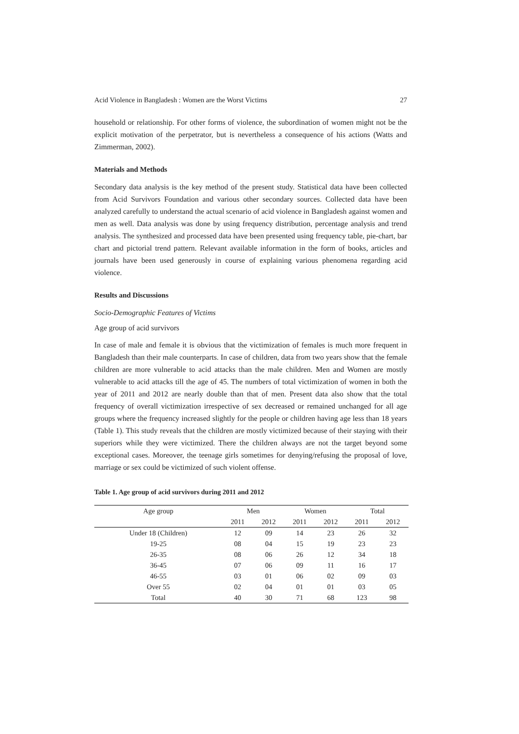Acid Violence in Bangladesh : Women are the Worst Victims 27
household or relationship. For other forms of violence, the subordination of women might not be the explicit motivation of the perpetrator, but is nevertheless a consequence of his actions (Watts and Zimmerman, 2002).
Materials and Methods
Secondary data analysis is the key method of the present study. Statistical data have been collected from Acid Survivors Foundation and various other secondary sources. Collected data have been analyzed carefully to understand the actual scenario of acid violence in Bangladesh against women and men as well. Data analysis was done by using frequency distribution, percentage analysis and trend analysis. The synthesized and processed data have been presented using frequency table, pie-chart, bar chart and pictorial trend pattern. Relevant available information in the form of books, articles and journals have been used generously in course of explaining various phenomena regarding acid violence.
Results and Discussions
Socio-Demographic Features of Victims
Age group of acid survivors
In case of male and female it is obvious that the victimization of females is much more frequent in Bangladesh than their male counterparts. In case of children, data from two years show that the female children are more vulnerable to acid attacks than the male children. Men and Women are mostly vulnerable to acid attacks till the age of 45. The numbers of total victimization of women in both the year of 2011 and 2012 are nearly double than that of men. Present data also show that the total frequency of overall victimization irrespective of sex decreased or remained unchanged for all age groups where the frequency increased slightly for the people or children having age less than 18 years (Table 1). This study reveals that the children are mostly victimized because of their staying with their superiors while they were victimized. There the children always are not the target beyond some exceptional cases. Moreover, the teenage girls sometimes for denying/refusing the proposal of love, marriage or sex could be victimized of such violent offense.
Table 1. Age group of acid survivors during 2011 and 2012
| Age group | Men | | Women | | Total | |
| --- | --- | --- | --- | --- | --- | --- |
| | 2011 | 2012 | 2011 | 2012 | 2011 | 2012 |
| Under 18 (Children) | 12 | 09 | 14 | 23 | 26 | 32 |
| 19-25 | 08 | 04 | 15 | 19 | 23 | 23 |
| 26-35 | 08 | 06 | 26 | 12 | 34 | 18 |
| 36-45 | 07 | 06 | 09 | 11 | 16 | 17 |
| 46-55 | 03 | 01 | 06 | 02 | 09 | 03 |
| Over 55 | 02 | 04 | 01 | 01 | 03 | 05 |
| Total | 40 | 30 | 71 | 68 | 123 | 98 |